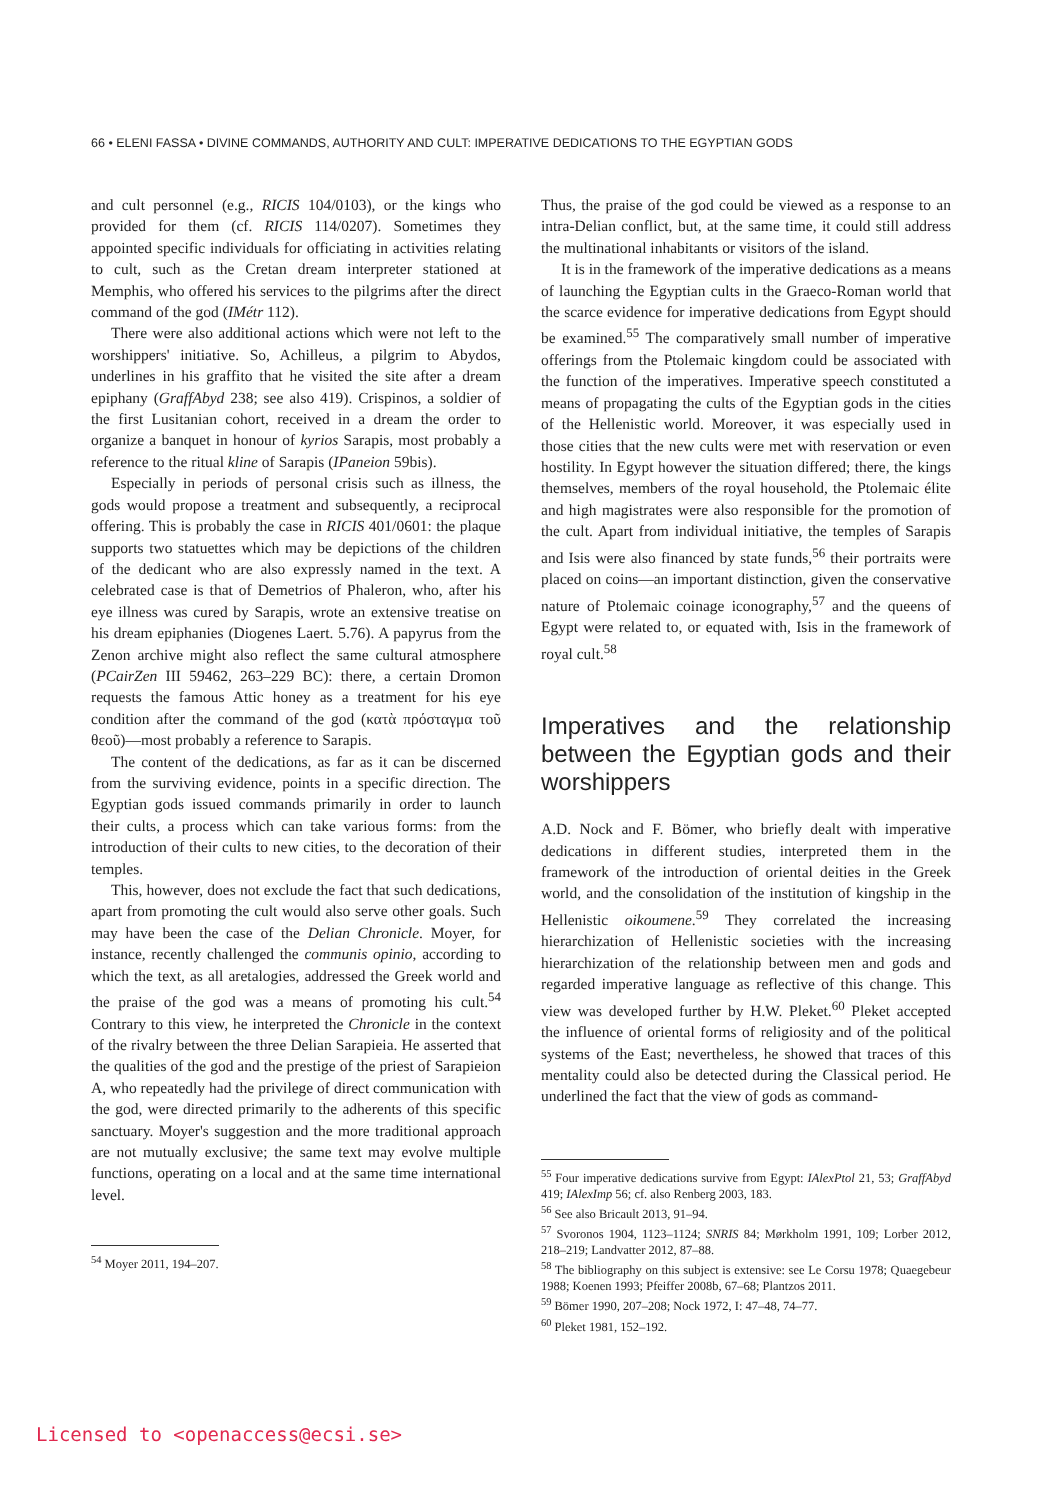66 • ELENI FASSA • DIVINE COMMANDS, AUTHORITY AND CULT: IMPERATIVE DEDICATIONS TO THE EGYPTIAN GODS
and cult personnel (e.g., RICIS 104/0103), or the kings who provided for them (cf. RICIS 114/0207). Sometimes they appointed specific individuals for officiating in activities relating to cult, such as the Cretan dream interpreter stationed at Memphis, who offered his services to the pilgrims after the direct command of the god (IMétr 112).
There were also additional actions which were not left to the worshippers' initiative. So, Achilleus, a pilgrim to Abydos, underlines in his graffito that he visited the site after a dream epiphany (GraffAbyd 238; see also 419). Crispinos, a soldier of the first Lusitanian cohort, received in a dream the order to organize a banquet in honour of kyrios Sarapis, most probably a reference to the ritual kline of Sarapis (IPaneion 59bis).
Especially in periods of personal crisis such as illness, the gods would propose a treatment and subsequently, a reciprocal offering. This is probably the case in RICIS 401/0601: the plaque supports two statuettes which may be depictions of the children of the dedicant who are also expressly named in the text. A celebrated case is that of Demetrios of Phaleron, who, after his eye illness was cured by Sarapis, wrote an extensive treatise on his dream epiphanies (Diogenes Laert. 5.76). A papyrus from the Zenon archive might also reflect the same cultural atmosphere (PCairZen III 59462, 263–229 BC): there, a certain Dromon requests the famous Attic honey as a treatment for his eye condition after the command of the god (κατὰ πρόσταγμα τοῦ θεοῦ)—most probably a reference to Sarapis.
The content of the dedications, as far as it can be discerned from the surviving evidence, points in a specific direction. The Egyptian gods issued commands primarily in order to launch their cults, a process which can take various forms: from the introduction of their cults to new cities, to the decoration of their temples.
This, however, does not exclude the fact that such dedications, apart from promoting the cult would also serve other goals. Such may have been the case of the Delian Chronicle. Moyer, for instance, recently challenged the communis opinio, according to which the text, as all aretalogies, addressed the Greek world and the praise of the god was a means of promoting his cult.<sup>54</sup> Contrary to this view, he interpreted the Chronicle in the context of the rivalry between the three Delian Sarapieia. He asserted that the qualities of the god and the prestige of the priest of Sarapieion A, who repeatedly had the privilege of direct communication with the god, were directed primarily to the adherents of this specific sanctuary. Moyer's suggestion and the more traditional approach are not mutually exclusive; the same text may evolve multiple functions, operating on a local and at the same time international level.
<sup>54</sup> Moyer 2011, 194–207.
Thus, the praise of the god could be viewed as a response to an intra-Delian conflict, but, at the same time, it could still address the multinational inhabitants or visitors of the island.
It is in the framework of the imperative dedications as a means of launching the Egyptian cults in the Graeco-Roman world that the scarce evidence for imperative dedications from Egypt should be examined.<sup>55</sup> The comparatively small number of imperative offerings from the Ptolemaic kingdom could be associated with the function of the imperatives. Imperative speech constituted a means of propagating the cults of the Egyptian gods in the cities of the Hellenistic world. Moreover, it was especially used in those cities that the new cults were met with reservation or even hostility. In Egypt however the situation differed; there, the kings themselves, members of the royal household, the Ptolemaic élite and high magistrates were also responsible for the promotion of the cult. Apart from individual initiative, the temples of Sarapis and Isis were also financed by state funds,<sup>56</sup> their portraits were placed on coins—an important distinction, given the conservative nature of Ptolemaic coinage iconography,<sup>57</sup> and the queens of Egypt were related to, or equated with, Isis in the framework of royal cult.<sup>58</sup>
Imperatives and the relationship between the Egyptian gods and their worshippers
A.D. Nock and F. Bömer, who briefly dealt with imperative dedications in different studies, interpreted them in the framework of the introduction of oriental deities in the Greek world, and the consolidation of the institution of kingship in the Hellenistic oikoumene.<sup>59</sup> They correlated the increasing hierarchization of Hellenistic societies with the increasing hierarchization of the relationship between men and gods and regarded imperative language as reflective of this change. This view was developed further by H.W. Pleket.<sup>60</sup> Pleket accepted the influence of oriental forms of religiosity and of the political systems of the East; nevertheless, he showed that traces of this mentality could also be detected during the Classical period. He underlined the fact that the view of gods as command-
<sup>55</sup> Four imperative dedications survive from Egypt: IAlexPtol 21, 53; GraffAbyd 419; IAlexImp 56; cf. also Renberg 2003, 183.
<sup>56</sup> See also Bricault 2013, 91–94.
<sup>57</sup> Svoronos 1904, 1123–1124; SNRIS 84; Mørkholm 1991, 109; Lorber 2012, 218–219; Landvatter 2012, 87–88.
<sup>58</sup> The bibliography on this subject is extensive: see Le Corsu 1978; Quaegebeur 1988; Koenen 1993; Pfeiffer 2008b, 67–68; Plantzos 2011.
<sup>59</sup> Bömer 1990, 207–208; Nock 1972, I: 47–48, 74–77.
<sup>60</sup> Pleket 1981, 152–192.
Licensed to <openaccess@ecsi.se>